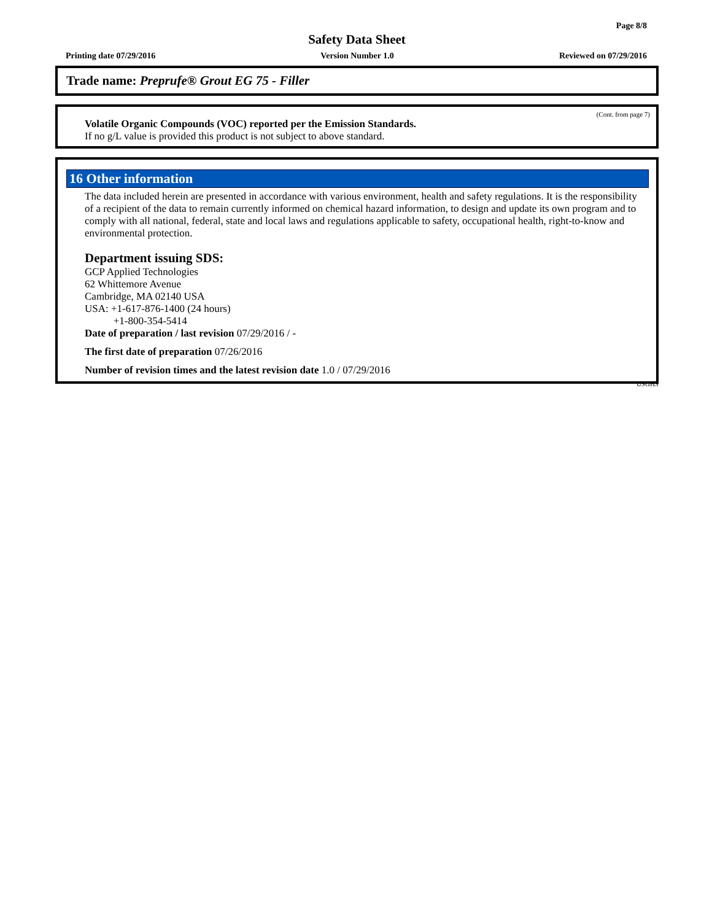Page 8/8
Safety Data Sheet
Printing date 07/29/2016 Version Number 1.0 Reviewed on 07/29/2016
Trade name: Preprufe® Grout EG 75 - Filler
(Cont. from page 7)
Volatile Organic Compounds (VOC) reported per the Emission Standards.
If no g/L value is provided this product is not subject to above standard.
16 Other information
The data included herein are presented in accordance with various environment, health and safety regulations. It is the responsibility of a recipient of the data to remain currently informed on chemical hazard information, to design and update its own program and to comply with all national, federal, state and local laws and regulations applicable to safety, occupational health, right-to-know and environmental protection.
Department issuing SDS:
GCP Applied Technologies
62 Whittemore Avenue
Cambridge, MA 02140 USA
USA: +1-617-876-1400 (24 hours)
+1-800-354-5414
Date of preparation / last revision 07/29/2016 / -
The first date of preparation 07/26/2016
Number of revision times and the latest revision date 1.0 / 07/29/2016
USGHS